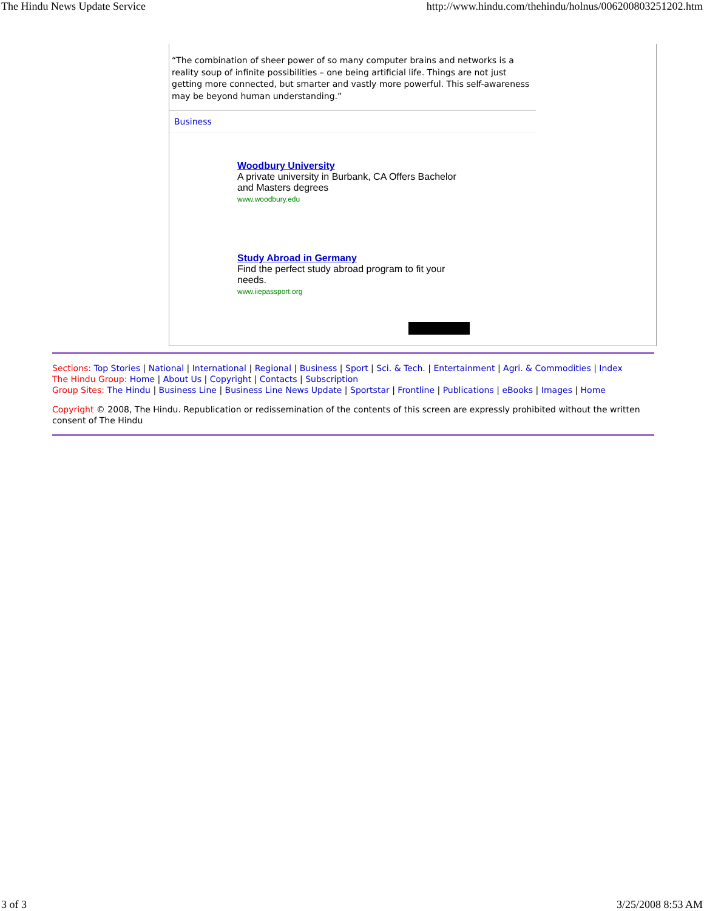The Hindu News Update Service http://www.hindu.com/thehindu/holnus/006200803251202.htm
“The combination of sheer power of so many computer brains and networks is a reality soup of infinite possibilities – one being artificial life. Things are not just getting more connected, but smarter and vastly more powerful. This self-awareness may be beyond human understanding.”
Business
Woodbury University
A private university in Burbank, CA Offers Bachelor
and Masters degrees
www.woodbury.edu
Study Abroad in Germany
Find the perfect study abroad program to fit your
needs.
www.iiepassport.org
Sections: Top Stories | National | International | Regional | Business | Sport | Sci. & Tech. | Entertainment | Agri. & Commodities | Index
The Hindu Group: Home | About Us | Copyright | Contacts | Subscription
Group Sites: The Hindu | Business Line | Business Line News Update | Sportstar | Frontline | Publications | eBooks | Images | Home
Copyright © 2008, The Hindu. Republication or redissemination of the contents of this screen are expressly prohibited without the written consent of The Hindu
3 of 3 3/25/2008 8:53 AM